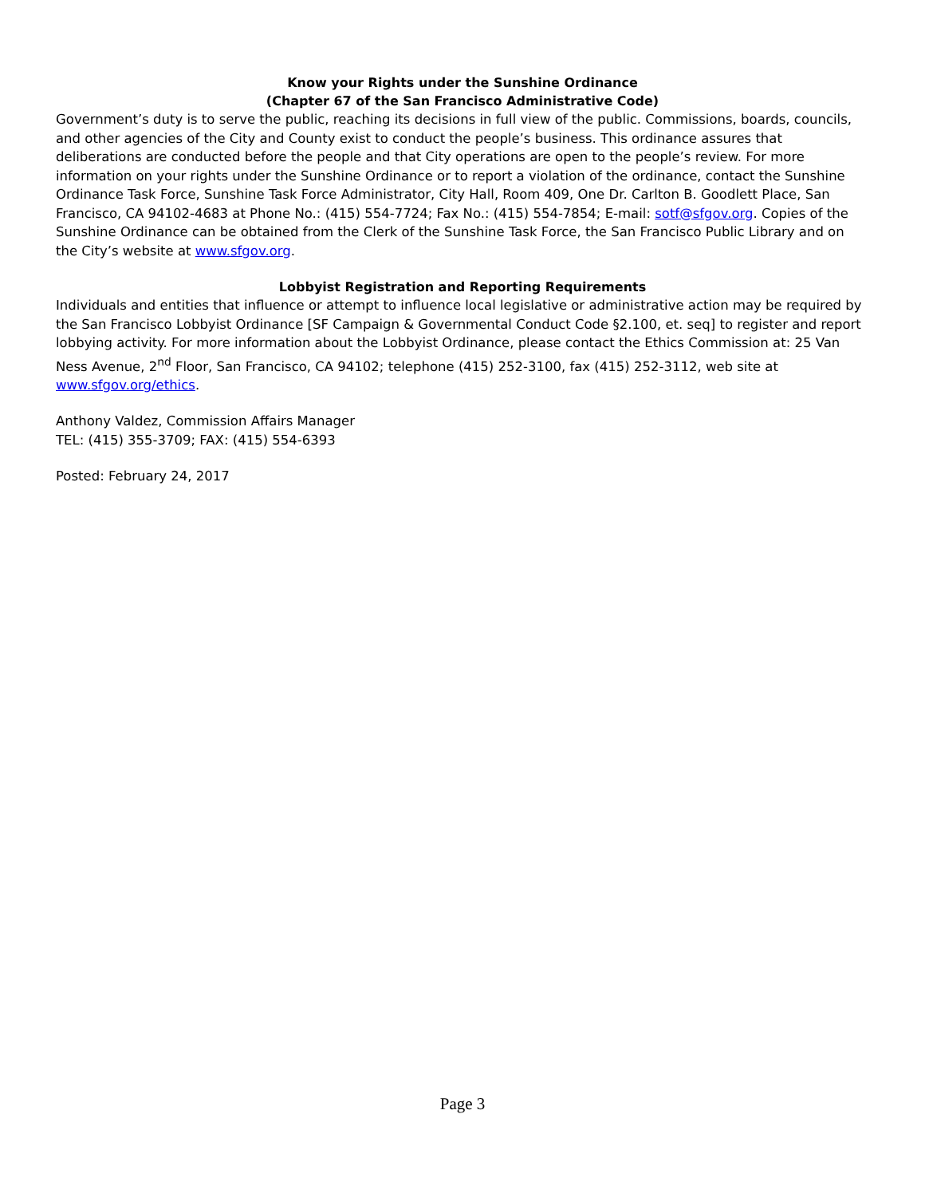Know your Rights under the Sunshine Ordinance
(Chapter 67 of the San Francisco Administrative Code)
Government’s duty is to serve the public, reaching its decisions in full view of the public. Commissions, boards, councils, and other agencies of the City and County exist to conduct the people’s business. This ordinance assures that deliberations are conducted before the people and that City operations are open to the people’s review. For more information on your rights under the Sunshine Ordinance or to report a violation of the ordinance, contact the Sunshine Ordinance Task Force, Sunshine Task Force Administrator, City Hall, Room 409, One Dr. Carlton B. Goodlett Place, San Francisco, CA 94102-4683 at Phone No.: (415) 554-7724; Fax No.: (415) 554-7854; E-mail: sotf@sfgov.org. Copies of the Sunshine Ordinance can be obtained from the Clerk of the Sunshine Task Force, the San Francisco Public Library and on the City’s website at www.sfgov.org.
Lobbyist Registration and Reporting Requirements
Individuals and entities that influence or attempt to influence local legislative or administrative action may be required by the San Francisco Lobbyist Ordinance [SF Campaign & Governmental Conduct Code §2.100, et. seq] to register and report lobbying activity. For more information about the Lobbyist Ordinance, please contact the Ethics Commission at: 25 Van Ness Avenue, 2<sup>nd</sup> Floor, San Francisco, CA 94102; telephone (415) 252-3100, fax (415) 252-3112, web site at www.sfgov.org/ethics.
Anthony Valdez, Commission Affairs Manager
TEL: (415) 355-3709; FAX: (415) 554-6393
Posted: February 24, 2017
Page 3